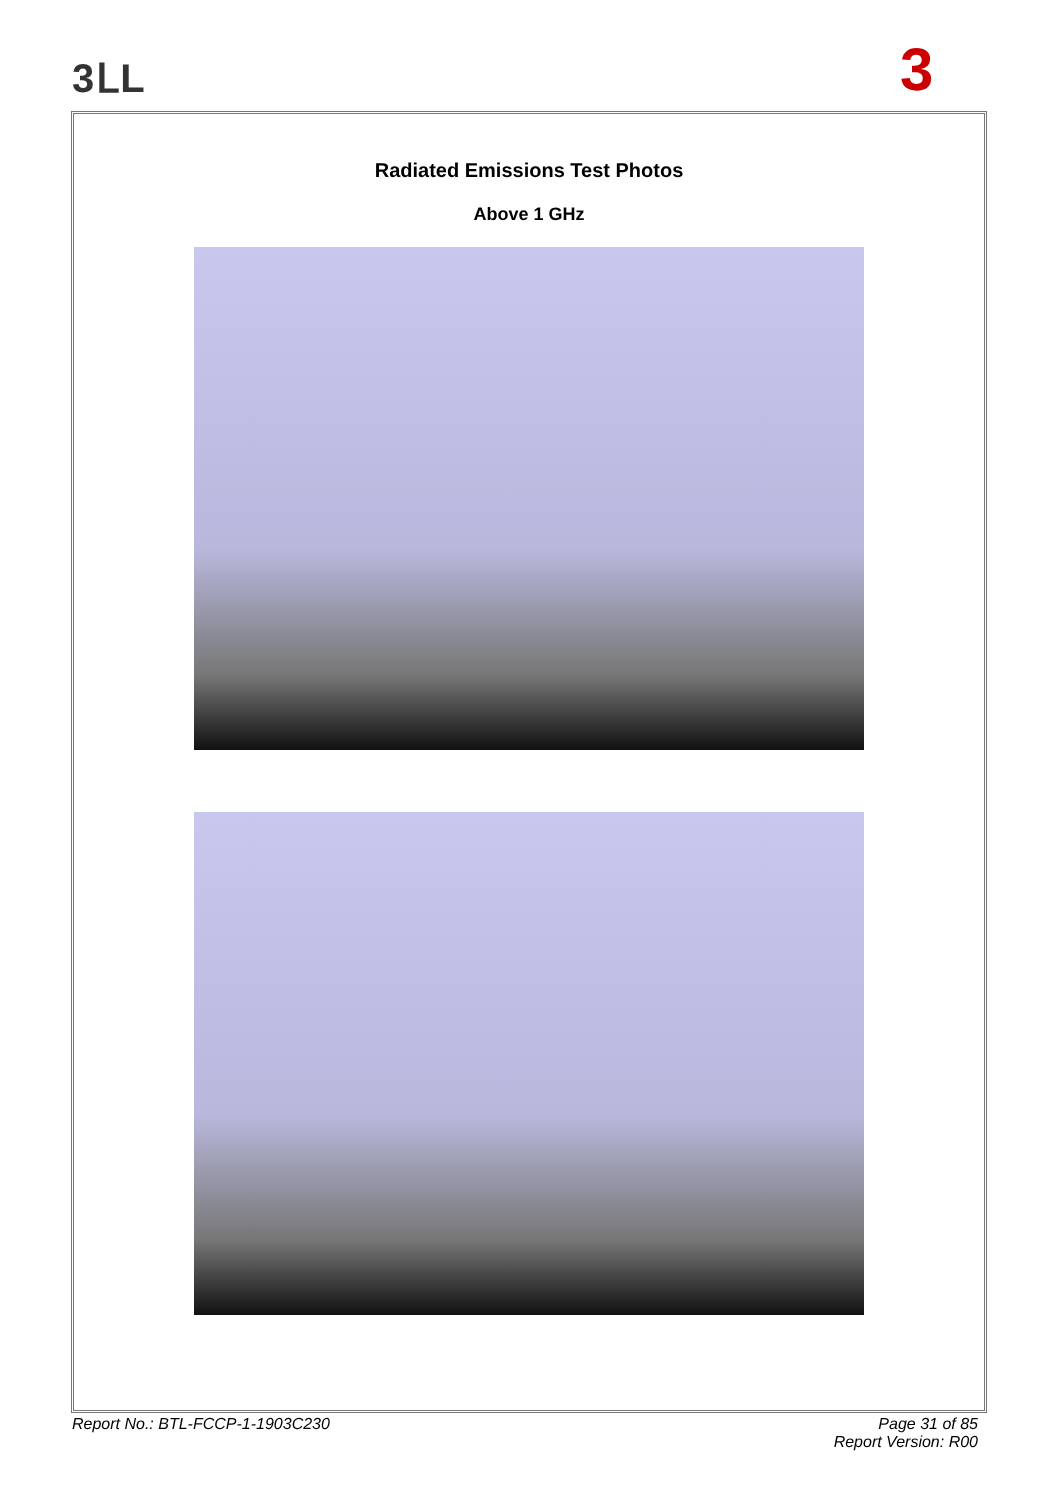3ᒪL 3
Radiated Emissions Test Photos
Above 1 GHz
Report No.: BTL-FCCP-1-1903C230 Page 31 of 85
Report Version: R00